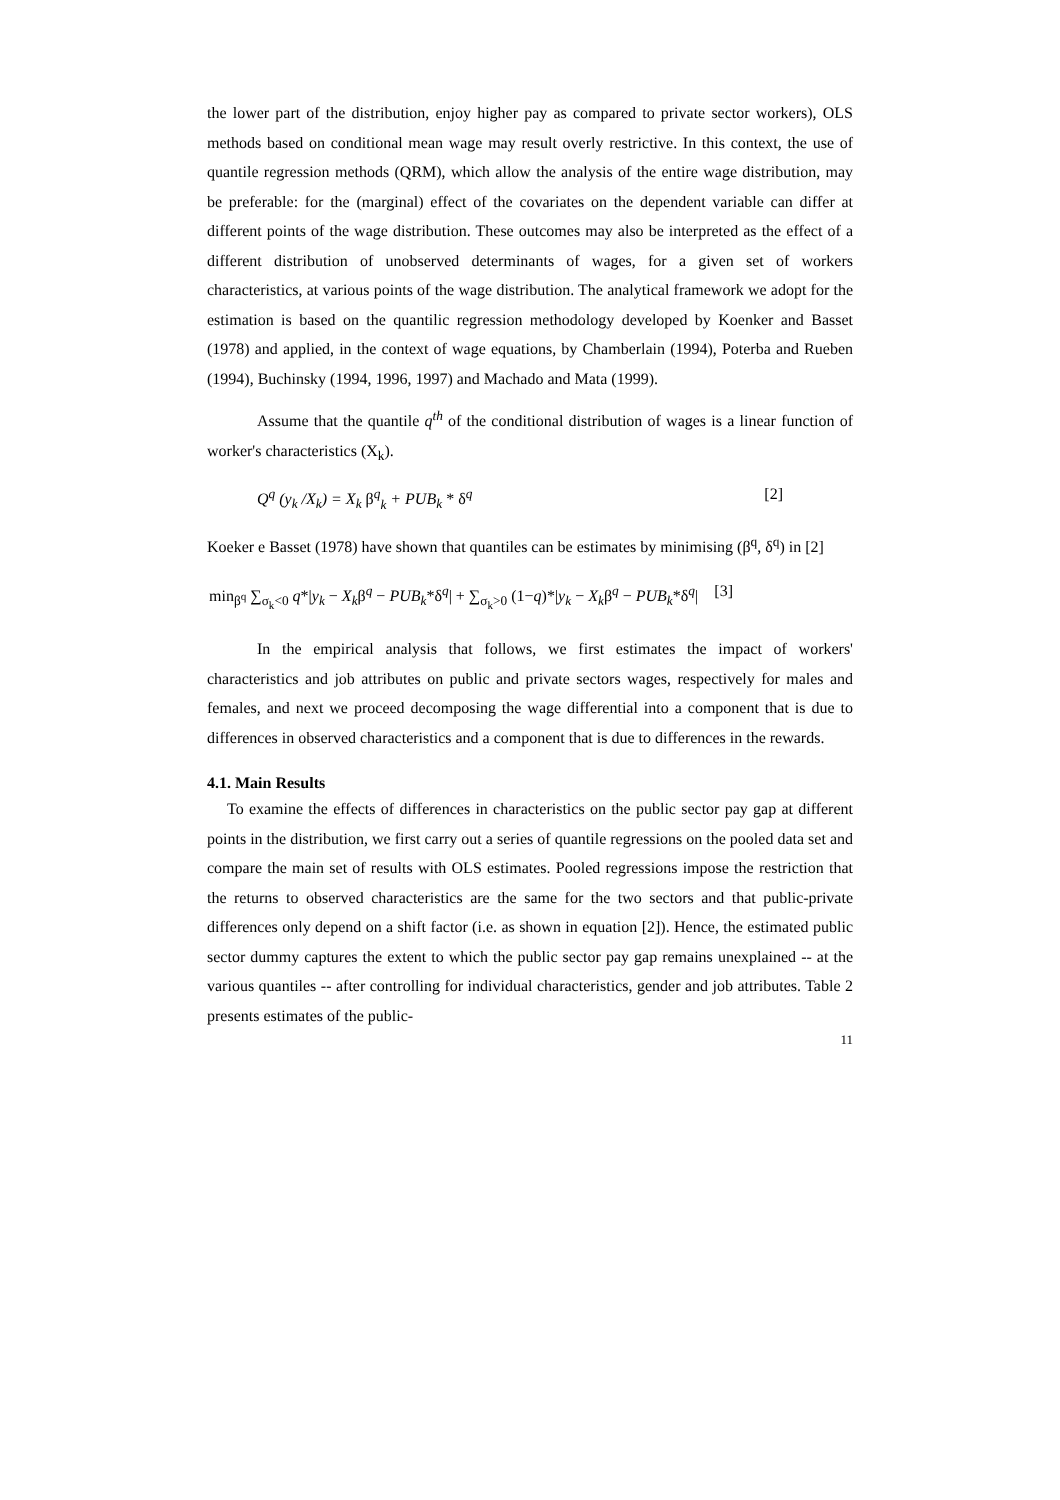the lower part of the distribution, enjoy higher pay as compared to private sector workers), OLS methods based on conditional mean wage may result overly restrictive. In this context, the use of quantile regression methods (QRM), which allow the analysis of the entire wage distribution, may be preferable: for the (marginal) effect of the covariates on the dependent variable can differ at different points of the wage distribution. These outcomes may also be interpreted as the effect of a different distribution of unobserved determinants of wages, for a given set of workers characteristics, at various points of the wage distribution. The analytical framework we adopt for the estimation is based on the quantilic regression methodology developed by Koenker and Basset (1978) and applied, in the context of wage equations, by Chamberlain (1994), Poterba and Rueben (1994), Buchinsky (1994, 1996, 1997) and Machado and Mata (1999).
Assume that the quantile q<sup>th</sup> of the conditional distribution of wages is a linear function of worker's characteristics (X<sub>k</sub>).
Q<sup>q</sup> (y<sub>k</sub> /X<sub>k</sub>) = X<sub>k</sub> β<sup>q</sup><sub>k</sub> + PUB<sub>k</sub> * δ<sup>q</sup> [2]
Koeker e Basset (1978) have shown that quantiles can be estimates by minimising (β<sup>q</sup>, δ<sup>q</sup>) in [2]
min<sub>β<sup>q</sup></sub> ∑<sub>σ<sub>k</sub><0</sub> q*|y<sub>k</sub> − X<sub>k</sub>β<sup>q</sup> − PUB<sub>k</sub>*δ<sup>q</sup>| + ∑<sub>σ<sub>k</sub>>0</sub> (1−q)*|y<sub>k</sub> − X<sub>k</sub>β<sup>q</sup> − PUB<sub>k</sub>*δ<sup>q</sup>| [3]
In the empirical analysis that follows, we first estimates the impact of workers' characteristics and job attributes on public and private sectors wages, respectively for males and females, and next we proceed decomposing the wage differential into a component that is due to differences in observed characteristics and a component that is due to differences in the rewards.
4.1. Main Results
To examine the effects of differences in characteristics on the public sector pay gap at different points in the distribution, we first carry out a series of quantile regressions on the pooled data set and compare the main set of results with OLS estimates. Pooled regressions impose the restriction that the returns to observed characteristics are the same for the two sectors and that public-private differences only depend on a shift factor (i.e. as shown in equation [2]). Hence, the estimated public sector dummy captures the extent to which the public sector pay gap remains unexplained -- at the various quantiles -- after controlling for individual characteristics, gender and job attributes. Table 2 presents estimates of the public-
11